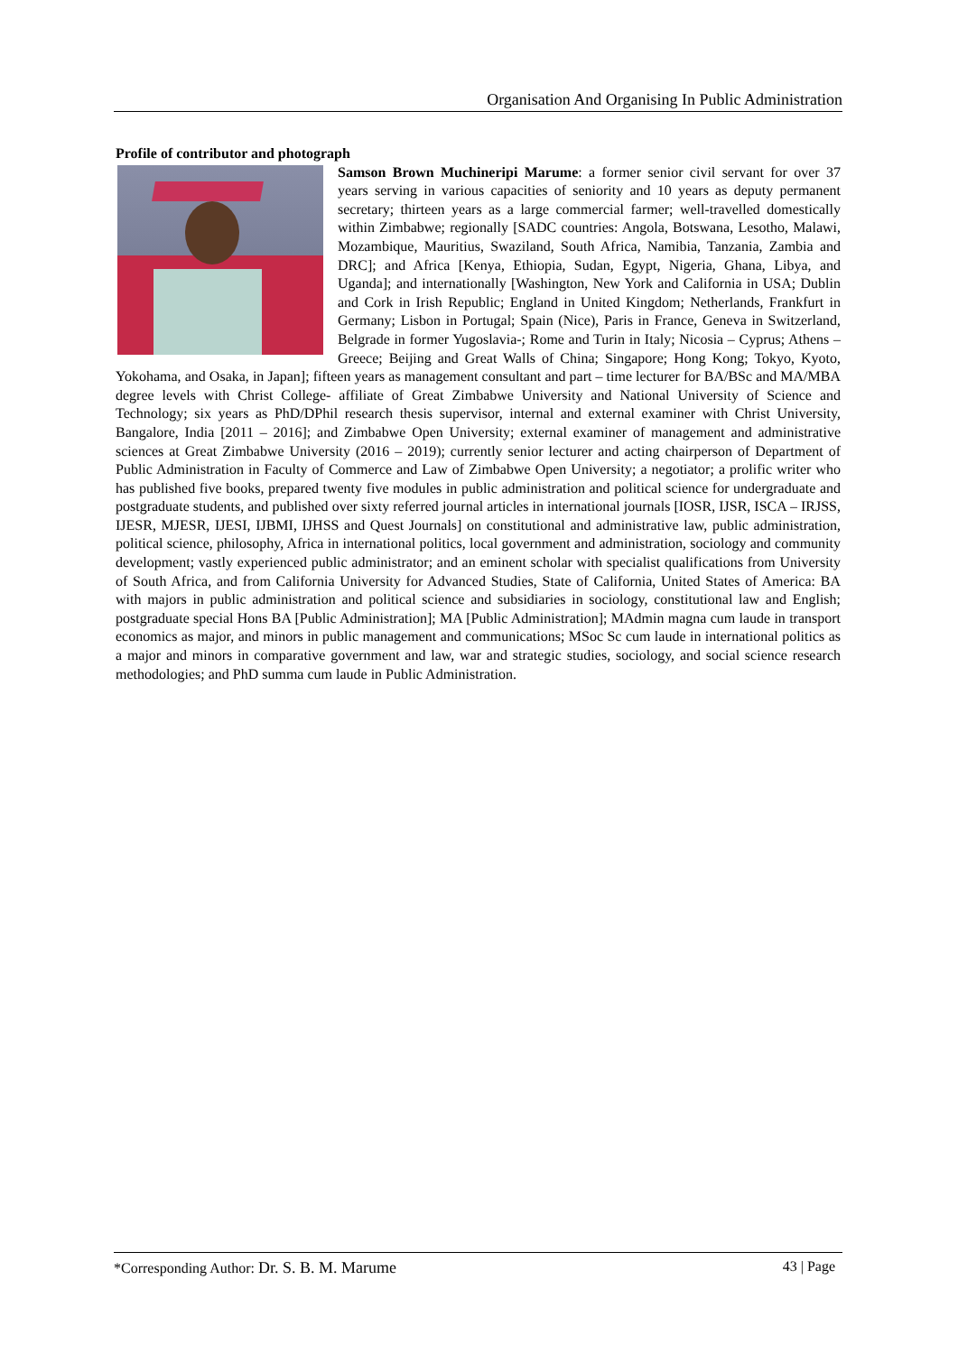Organisation And Organising In Public Administration
Profile of contributor and photograph
Samson Brown Muchineripi Marume: a former senior civil servant for over 37 years serving in various capacities of seniority and 10 years as deputy permanent secretary; thirteen years as a large commercial farmer; well-travelled domestically within Zimbabwe; regionally [SADC countries: Angola, Botswana, Lesotho, Malawi, Mozambique, Mauritius, Swaziland, South Africa, Namibia, Tanzania, Zambia and DRC]; and Africa [Kenya, Ethiopia, Sudan, Egypt, Nigeria, Ghana, Libya, and Uganda]; and internationally [Washington, New York and California in USA; Dublin and Cork in Irish Republic; England in United Kingdom; Netherlands, Frankfurt in Germany; Lisbon in Portugal; Spain (Nice), Paris in France, Geneva in Switzerland, Belgrade in former Yugoslavia-; Rome and Turin in Italy; Nicosia – Cyprus; Athens – Greece; Beijing and Great Walls of China; Singapore; Hong Kong; Tokyo, Kyoto, Yokohama, and Osaka, in Japan]; fifteen years as management consultant and part – time lecturer for BA/BSc and MA/MBA degree levels with Christ College- affiliate of Great Zimbabwe University and National University of Science and Technology; six years as PhD/DPhil research thesis supervisor, internal and external examiner with Christ University, Bangalore, India [2011 – 2016]; and Zimbabwe Open University; external examiner of management and administrative sciences at Great Zimbabwe University (2016 – 2019); currently senior lecturer and acting chairperson of Department of Public Administration in Faculty of Commerce and Law of Zimbabwe Open University; a negotiator; a prolific writer who has published five books, prepared twenty five modules in public administration and political science for undergraduate and postgraduate students, and published over sixty referred journal articles in international journals [IOSR, IJSR, ISCA – IRJSS, IJESR, MJESR, IJESI, IJBMI, IJHSS and Quest Journals] on constitutional and administrative law, public administration, political science, philosophy, Africa in international politics, local government and administration, sociology and community development; vastly experienced public administrator; and an eminent scholar with specialist qualifications from University of South Africa, and from California University for Advanced Studies, State of California, United States of America: BA with majors in public administration and political science and subsidiaries in sociology, constitutional law and English; postgraduate special Hons BA [Public Administration]; MA [Public Administration]; MAdmin magna cum laude in transport economics as major, and minors in public management and communications; MSoc Sc cum laude in international politics as a major and minors in comparative government and law, war and strategic studies, sociology, and social science research methodologies; and PhD summa cum laude in Public Administration.
*Corresponding Author: Dr. S. B. M. Marume 43 | Page